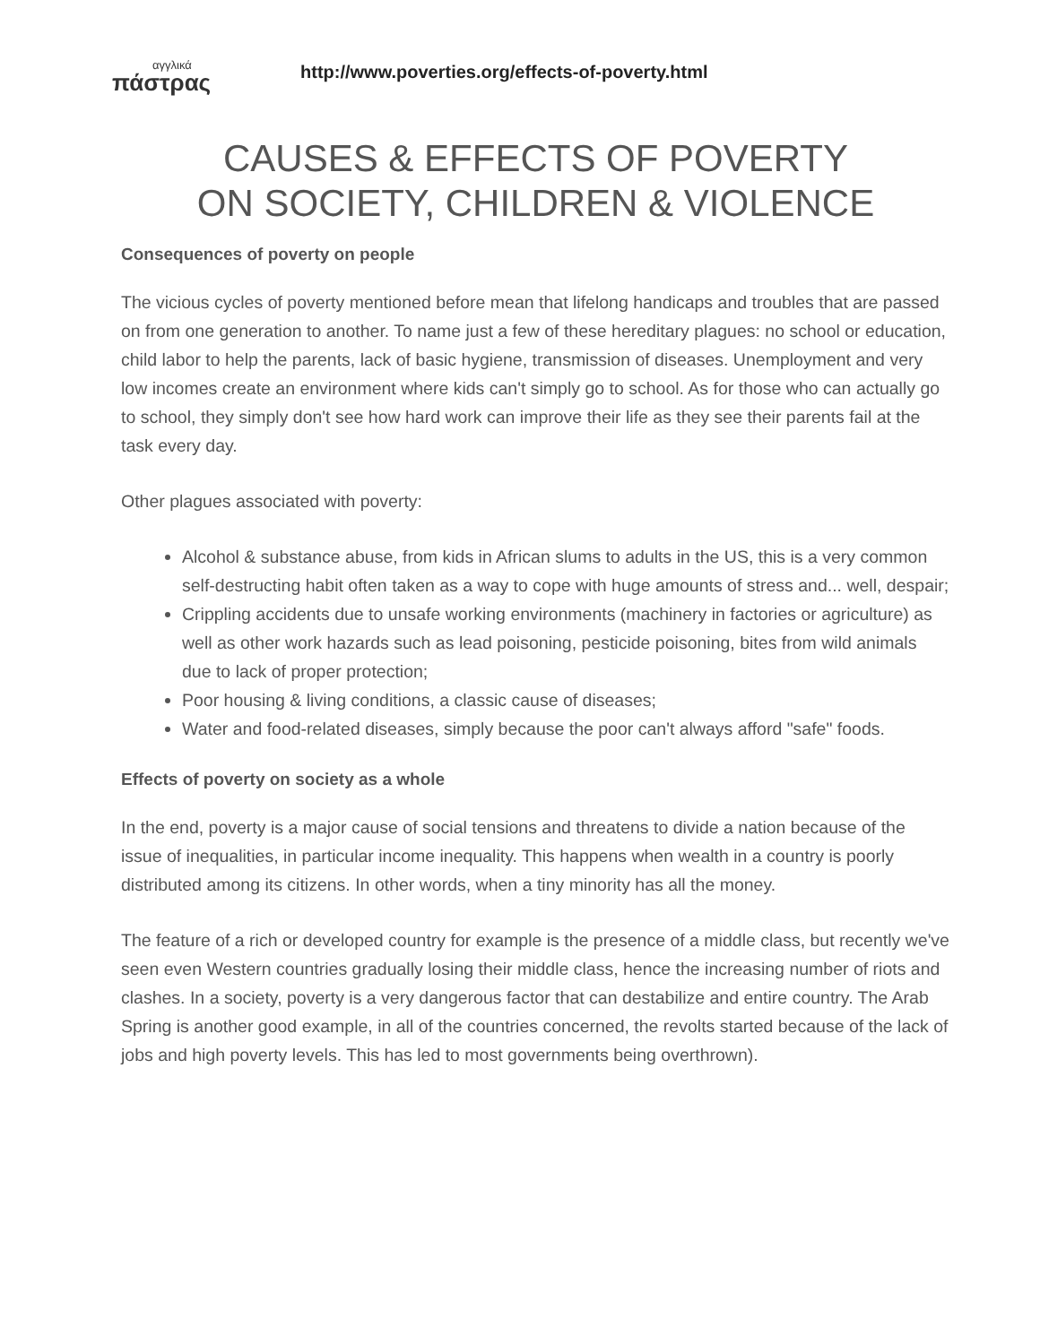αγγλικά
πάστρας
http://www.poverties.org/effects-of-poverty.html
CAUSES & EFFECTS OF POVERTY
ON SOCIETY, CHILDREN & VIOLENCE
Consequences of poverty on people
The vicious cycles of poverty mentioned before mean that lifelong handicaps and troubles that are passed on from one generation to another. To name just a few of these hereditary plagues: no school or education, child labor to help the parents, lack of basic hygiene, transmission of diseases. Unemployment and very low incomes create an environment where kids can't simply go to school. As for those who can actually go to school, they simply don't see how hard work can improve their life as they see their parents fail at the task every day.
Other plagues associated with poverty:
Alcohol & substance abuse, from kids in African slums to adults in the US, this is a very common self-destructing habit often taken as a way to cope with huge amounts of stress and... well, despair;
Crippling accidents due to unsafe working environments (machinery in factories or agriculture) as well as other work hazards such as lead poisoning, pesticide poisoning, bites from wild animals due to lack of proper protection;
Poor housing & living conditions, a classic cause of diseases;
Water and food-related diseases, simply because the poor can't always afford "safe" foods.
Effects of poverty on society as a whole
In the end, poverty is a major cause of social tensions and threatens to divide a nation because of the issue of inequalities, in particular income inequality. This happens when wealth in a country is poorly distributed among its citizens. In other words, when a tiny minority has all the money.
The feature of a rich or developed country for example is the presence of a middle class, but recently we've seen even Western countries gradually losing their middle class, hence the increasing number of riots and clashes. In a society, poverty is a very dangerous factor that can destabilize and entire country. The Arab Spring is another good example, in all of the countries concerned, the revolts started because of the lack of jobs and high poverty levels. This has led to most governments being overthrown).